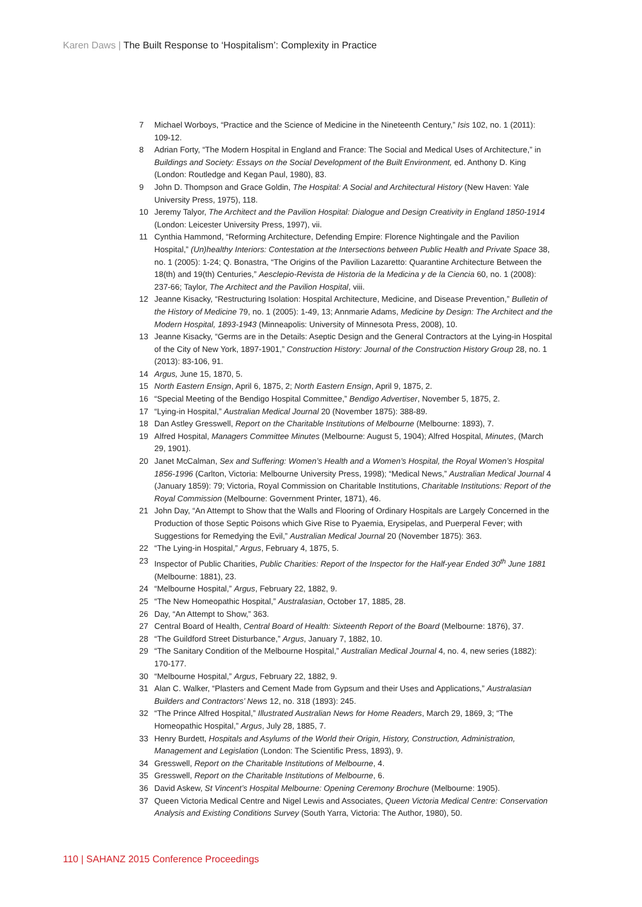Karen Daws | The Built Response to ‘Hospitalism’: Complexity in Practice
7 Michael Worboys, “Practice and the Science of Medicine in the Nineteenth Century,” Isis 102, no. 1 (2011): 109-12.
8 Adrian Forty, “The Modern Hospital in England and France: The Social and Medical Uses of Architecture,” in Buildings and Society: Essays on the Social Development of the Built Environment, ed. Anthony D. King (London: Routledge and Kegan Paul, 1980), 83.
9 John D. Thompson and Grace Goldin, The Hospital: A Social and Architectural History (New Haven: Yale University Press, 1975), 118.
10 Jeremy Talyor, The Architect and the Pavilion Hospital: Dialogue and Design Creativity in England 1850-1914 (London: Leicester University Press, 1997), vii.
11 Cynthia Hammond, “Reforming Architecture, Defending Empire: Florence Nightingale and the Pavilion Hospital,” (Un)healthy Interiors: Contestation at the Intersections between Public Health and Private Space 38, no. 1 (2005): 1-24; Q. Bonastra, “The Origins of the Pavilion Lazaretto: Quarantine Architecture Between the 18(th) and 19(th) Centuries,” Aesclepio-Revista de Historia de la Medicina y de la Ciencia 60, no. 1 (2008): 237-66; Taylor, The Architect and the Pavilion Hospital, viii.
12 Jeanne Kisacky, “Restructuring Isolation: Hospital Architecture, Medicine, and Disease Prevention,” Bulletin of the History of Medicine 79, no. 1 (2005): 1-49, 13; Annmarie Adams, Medicine by Design: The Architect and the Modern Hospital, 1893-1943 (Minneapolis: University of Minnesota Press, 2008), 10.
13 Jeanne Kisacky, “Germs are in the Details: Aseptic Design and the General Contractors at the Lying-in Hospital of the City of New York, 1897-1901,” Construction History: Journal of the Construction History Group 28, no. 1 (2013): 83-106, 91.
14 Argus, June 15, 1870, 5.
15 North Eastern Ensign, April 6, 1875, 2; North Eastern Ensign, April 9, 1875, 2.
16 “Special Meeting of the Bendigo Hospital Committee,” Bendigo Advertiser, November 5, 1875, 2.
17 “Lying-in Hospital,” Australian Medical Journal 20 (November 1875): 388-89.
18 Dan Astley Gresswell, Report on the Charitable Institutions of Melbourne (Melbourne: 1893), 7.
19 Alfred Hospital, Managers Committee Minutes (Melbourne: August 5, 1904); Alfred Hospital, Minutes, (March 29, 1901).
20 Janet McCalman, Sex and Suffering: Women’s Health and a Women’s Hospital, the Royal Women’s Hospital 1856-1996 (Carlton, Victoria: Melbourne University Press, 1998); “Medical News,” Australian Medical Journal 4 (January 1859): 79; Victoria, Royal Commission on Charitable Institutions, Charitable Institutions: Report of the Royal Commission (Melbourne: Government Printer, 1871), 46.
21 John Day, “An Attempt to Show that the Walls and Flooring of Ordinary Hospitals are Largely Concerned in the Production of those Septic Poisons which Give Rise to Pyaemia, Erysipelas, and Puerperal Fever; with Suggestions for Remedying the Evil,” Australian Medical Journal 20 (November 1875): 363.
22 “The Lying-in Hospital,” Argus, February 4, 1875, 5.
23 Inspector of Public Charities, Public Charities: Report of the Inspector for the Half-year Ended 30<sup>th</sup> June 1881 (Melbourne: 1881), 23.
24 “Melbourne Hospital,” Argus, February 22, 1882, 9.
25 “The New Homeopathic Hospital,” Australasian, October 17, 1885, 28.
26 Day, “An Attempt to Show,” 363.
27 Central Board of Health, Central Board of Health: Sixteenth Report of the Board (Melbourne: 1876), 37.
28 “The Guildford Street Disturbance,” Argus, January 7, 1882, 10.
29 “The Sanitary Condition of the Melbourne Hospital,” Australian Medical Journal 4, no. 4, new series (1882): 170-177.
30 “Melbourne Hospital,” Argus, February 22, 1882, 9.
31 Alan C. Walker, “Plasters and Cement Made from Gypsum and their Uses and Applications,” Australasian Builders and Contractors’ News 12, no. 318 (1893): 245.
32 “The Prince Alfred Hospital,” Illustrated Australian News for Home Readers, March 29, 1869, 3; “The Homeopathic Hospital,” Argus, July 28, 1885, 7.
33 Henry Burdett, Hospitals and Asylums of the World their Origin, History, Construction, Administration, Management and Legislation (London: The Scientific Press, 1893), 9.
34 Gresswell, Report on the Charitable Institutions of Melbourne, 4.
35 Gresswell, Report on the Charitable Institutions of Melbourne, 6.
36 David Askew, St Vincent’s Hospital Melbourne: Opening Ceremony Brochure (Melbourne: 1905).
37 Queen Victoria Medical Centre and Nigel Lewis and Associates, Queen Victoria Medical Centre: Conservation Analysis and Existing Conditions Survey (South Yarra, Victoria: The Author, 1980), 50.
110 | SAHANZ 2015 Conference Proceedings